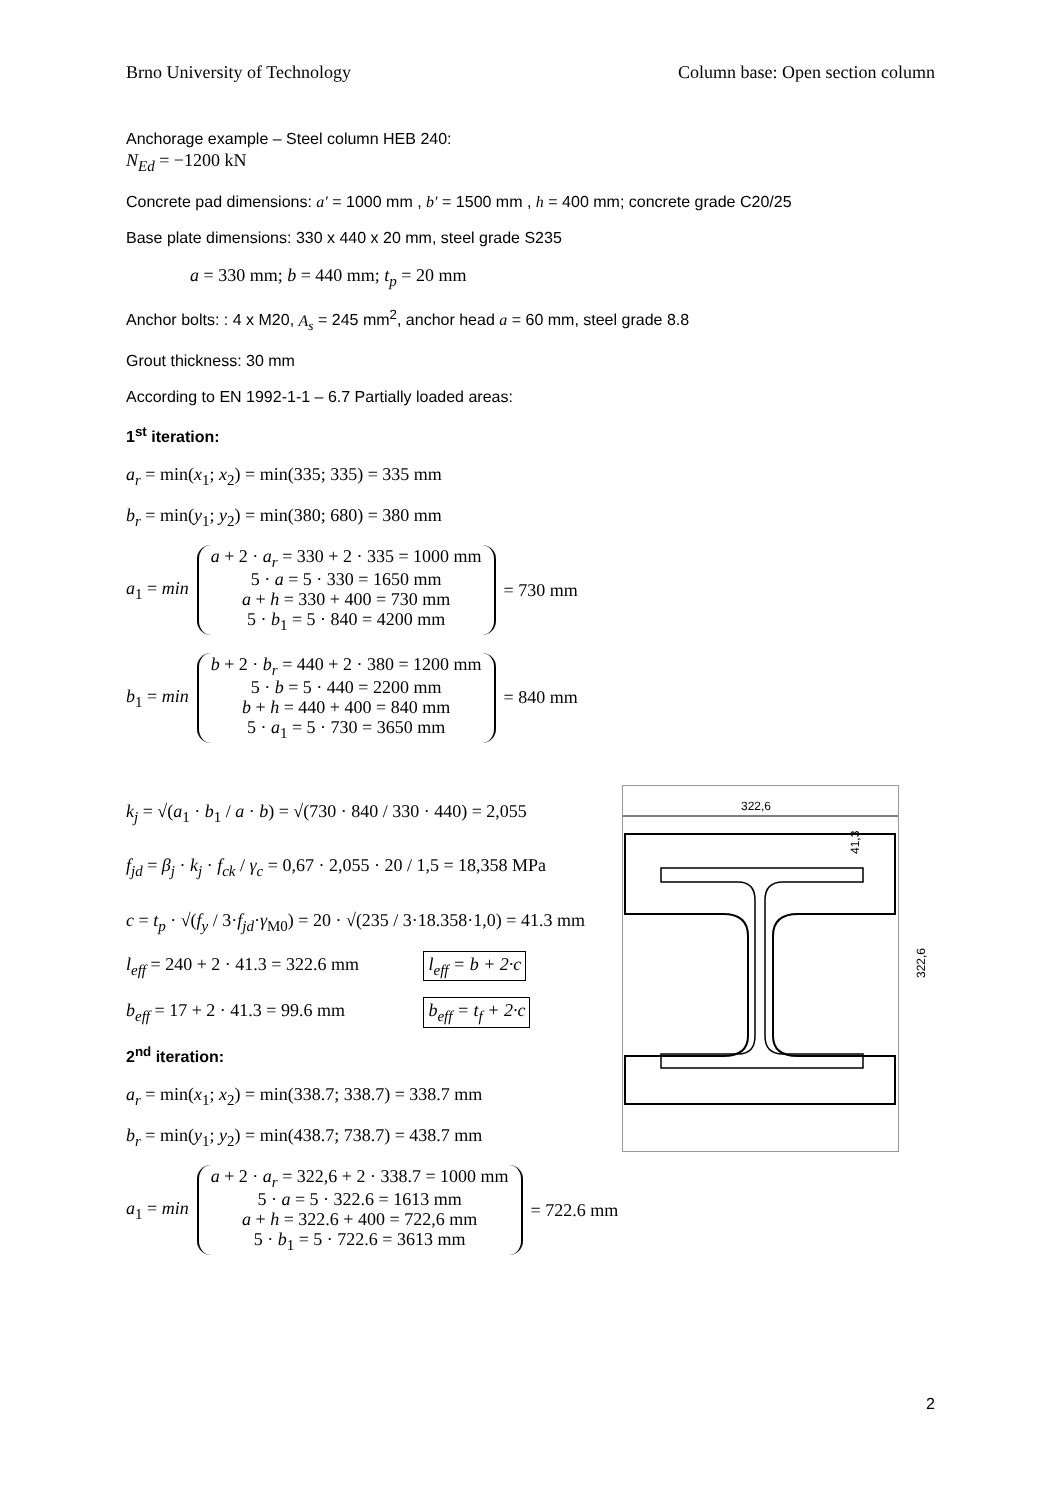Brno University of Technology Column base: Open section column
Anchorage example – Steel column HEB 240:
N<sub>Ed</sub> = −1200 kN
Concrete pad dimensions: a′ = 1000 mm , b′ = 1500 mm , h = 400 mm; concrete grade C20/25
Base plate dimensions: 330 x 440 x 20 mm, steel grade S235
a = 330 mm; b = 440 mm; t<sub>p</sub> = 20 mm
Anchor bolts: : 4 x M20, A<sub>s</sub> = 245 mm<sup>2</sup>, anchor head a = 60 mm, steel grade 8.8
Grout thickness: 30 mm
According to EN 1992-1-1 – 6.7 Partially loaded areas:
1<sup>st</sup> iteration:
a<sub>r</sub> = min(x<sub>1</sub>; x<sub>2</sub>) = min(335; 335) = 335 mm
b<sub>r</sub> = min(y<sub>1</sub>; y<sub>2</sub>) = min(380; 680) = 380 mm
a<sub>1</sub> = min
a + 2 · a<sub>r</sub> = 330 + 2 · 335 = 1000 mm
5 · a = 5 · 330 = 1650 mm
a + h = 330 + 400 = 730 mm
5 · b<sub>1</sub> = 5 · 840 = 4200 mm
= 730 mm
b<sub>1</sub> = min
b + 2 · b<sub>r</sub> = 440 + 2 · 380 = 1200 mm
5 · b = 5 · 440 = 2200 mm
b + h = 440 + 400 = 840 mm
5 · a<sub>1</sub> = 5 · 730 = 3650 mm
= 840 mm
k<sub>j</sub> = √(a<sub>1</sub> · b<sub>1</sub> / a · b) = √(730 · 840 / 330 · 440) = 2,055
f<sub>jd</sub> = β<sub>j</sub> · k<sub>j</sub> · f<sub>ck</sub> / γ<sub>c</sub> = 0,67 · 2,055 · 20 / 1,5 = 18,358 MPa
c = t<sub>p</sub> · √(f<sub>y</sub> / 3·f<sub>jd</sub>·γ<sub>M0</sub>) = 20 · √(235 / 3·18.358·1,0) = 41.3 mm
l<sub>eff</sub> = 240 + 2 · 41.3 = 322.6 mm l<sub>eff</sub> = b + 2·c
b<sub>eff</sub> = 17 + 2 · 41.3 = 99.6 mm b<sub>eff</sub> = t<sub>f</sub> + 2·c
2<sup>nd</sup> iteration:
a<sub>r</sub> = min(x<sub>1</sub>; x<sub>2</sub>) = min(338.7; 338.7) = 338.7 mm
b<sub>r</sub> = min(y<sub>1</sub>; y<sub>2</sub>) = min(438.7; 738.7) = 438.7 mm
a<sub>1</sub> = min
a + 2 · a<sub>r</sub> = 322,6 + 2 · 338.7 = 1000 mm
5 · a = 5 · 322.6 = 1613 mm
a + h = 322.6 + 400 = 722,6 mm
5 · b<sub>1</sub> = 5 · 722.6 = 3613 mm
= 722.6 mm
322,6
322,6
41,3
2